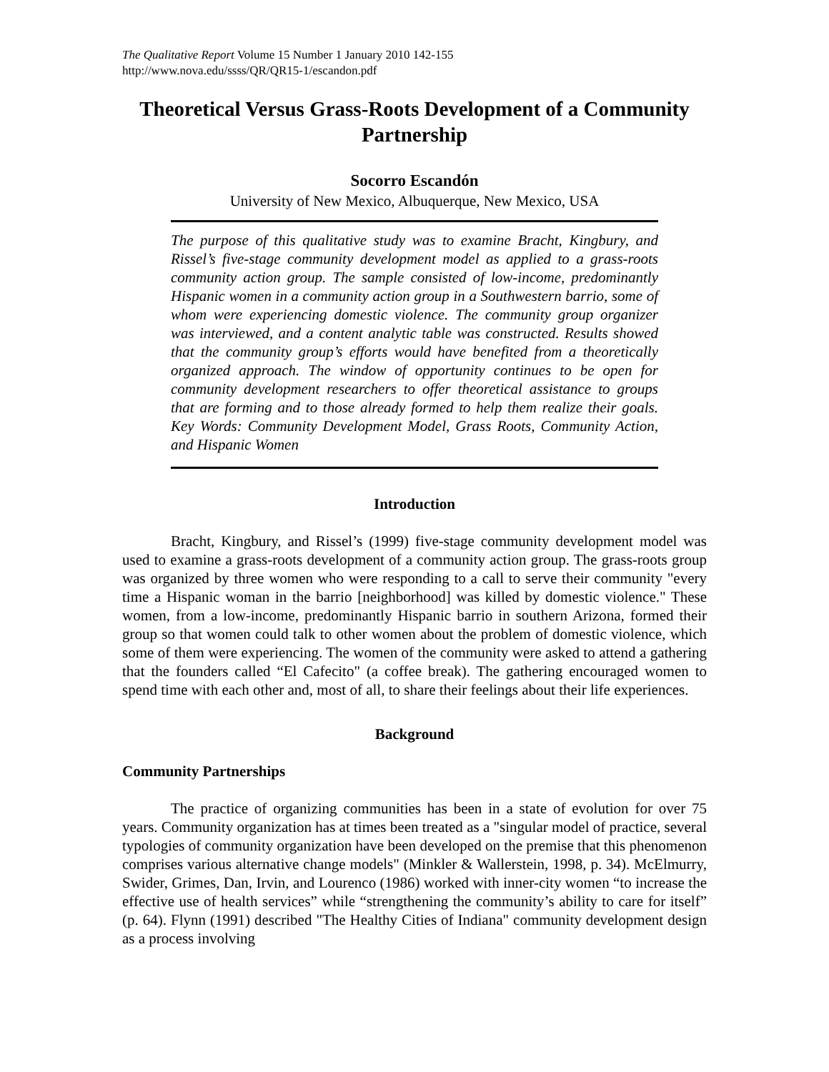The Qualitative Report Volume 15 Number 1 January 2010 142-155
http://www.nova.edu/ssss/QR/QR15-1/escandon.pdf
Theoretical Versus Grass-Roots Development of a Community Partnership
Socorro Escandón
University of New Mexico, Albuquerque, New Mexico, USA
The purpose of this qualitative study was to examine Bracht, Kingbury, and Rissel’s five-stage community development model as applied to a grass-roots community action group. The sample consisted of low-income, predominantly Hispanic women in a community action group in a Southwestern barrio, some of whom were experiencing domestic violence. The community group organizer was interviewed, and a content analytic table was constructed. Results showed that the community group’s efforts would have benefited from a theoretically organized approach. The window of opportunity continues to be open for community development researchers to offer theoretical assistance to groups that are forming and to those already formed to help them realize their goals. Key Words: Community Development Model, Grass Roots, Community Action, and Hispanic Women
Introduction
Bracht, Kingbury, and Rissel’s (1999) five-stage community development model was used to examine a grass-roots development of a community action group. The grass-roots group was organized by three women who were responding to a call to serve their community "every time a Hispanic woman in the barrio [neighborhood] was killed by domestic violence." These women, from a low-income, predominantly Hispanic barrio in southern Arizona, formed their group so that women could talk to other women about the problem of domestic violence, which some of them were experiencing. The women of the community were asked to attend a gathering that the founders called “El Cafecito" (a coffee break). The gathering encouraged women to spend time with each other and, most of all, to share their feelings about their life experiences.
Background
Community Partnerships
The practice of organizing communities has been in a state of evolution for over 75 years. Community organization has at times been treated as a "singular model of practice, several typologies of community organization have been developed on the premise that this phenomenon comprises various alternative change models" (Minkler & Wallerstein, 1998, p. 34). McElmurry, Swider, Grimes, Dan, Irvin, and Lourenco (1986) worked with inner-city women “to increase the effective use of health services” while “strengthening the community’s ability to care for itself” (p. 64). Flynn (1991) described "The Healthy Cities of Indiana" community development design as a process involving